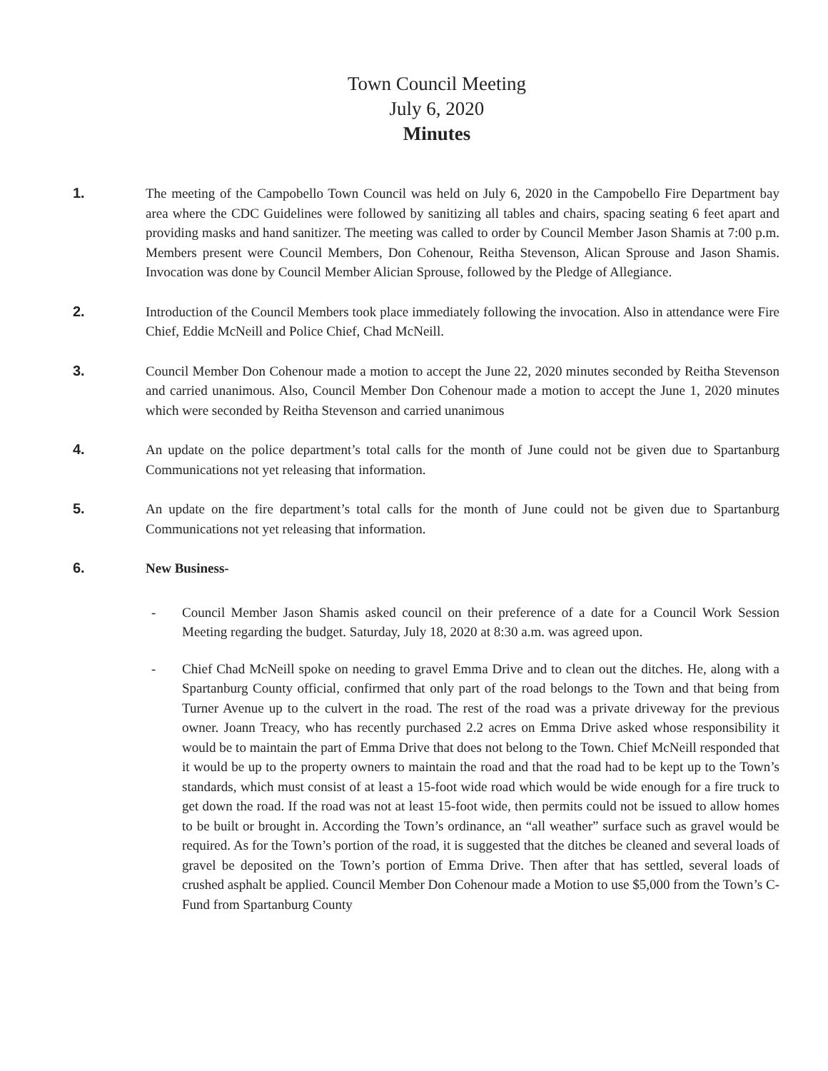Town Council Meeting
July 6, 2020
Minutes
1. The meeting of the Campobello Town Council was held on July 6, 2020 in the Campobello Fire Department bay area where the CDC Guidelines were followed by sanitizing all tables and chairs, spacing seating 6 feet apart and providing masks and hand sanitizer. The meeting was called to order by Council Member Jason Shamis at 7:00 p.m. Members present were Council Members, Don Cohenour, Reitha Stevenson, Alican Sprouse and Jason Shamis. Invocation was done by Council Member Alician Sprouse, followed by the Pledge of Allegiance.
2. Introduction of the Council Members took place immediately following the invocation. Also in attendance were Fire Chief, Eddie McNeill and Police Chief, Chad McNeill.
3. Council Member Don Cohenour made a motion to accept the June 22, 2020 minutes seconded by Reitha Stevenson and carried unanimous. Also, Council Member Don Cohenour made a motion to accept the June 1, 2020 minutes which were seconded by Reitha Stevenson and carried unanimous
4. An update on the police department’s total calls for the month of June could not be given due to Spartanburg Communications not yet releasing that information.
5. An update on the fire department’s total calls for the month of June could not be given due to Spartanburg Communications not yet releasing that information.
6. New Business-
- Council Member Jason Shamis asked council on their preference of a date for a Council Work Session Meeting regarding the budget. Saturday, July 18, 2020 at 8:30 a.m. was agreed upon.
- Chief Chad McNeill spoke on needing to gravel Emma Drive and to clean out the ditches. He, along with a Spartanburg County official, confirmed that only part of the road belongs to the Town and that being from Turner Avenue up to the culvert in the road. The rest of the road was a private driveway for the previous owner. Joann Treacy, who has recently purchased 2.2 acres on Emma Drive asked whose responsibility it would be to maintain the part of Emma Drive that does not belong to the Town. Chief McNeill responded that it would be up to the property owners to maintain the road and that the road had to be kept up to the Town’s standards, which must consist of at least a 15-foot wide road which would be wide enough for a fire truck to get down the road. If the road was not at least 15-foot wide, then permits could not be issued to allow homes to be built or brought in. According the Town’s ordinance, an “all weather” surface such as gravel would be required. As for the Town’s portion of the road, it is suggested that the ditches be cleaned and several loads of gravel be deposited on the Town’s portion of Emma Drive. Then after that has settled, several loads of crushed asphalt be applied. Council Member Don Cohenour made a Motion to use $5,000 from the Town’s C-Fund from Spartanburg County